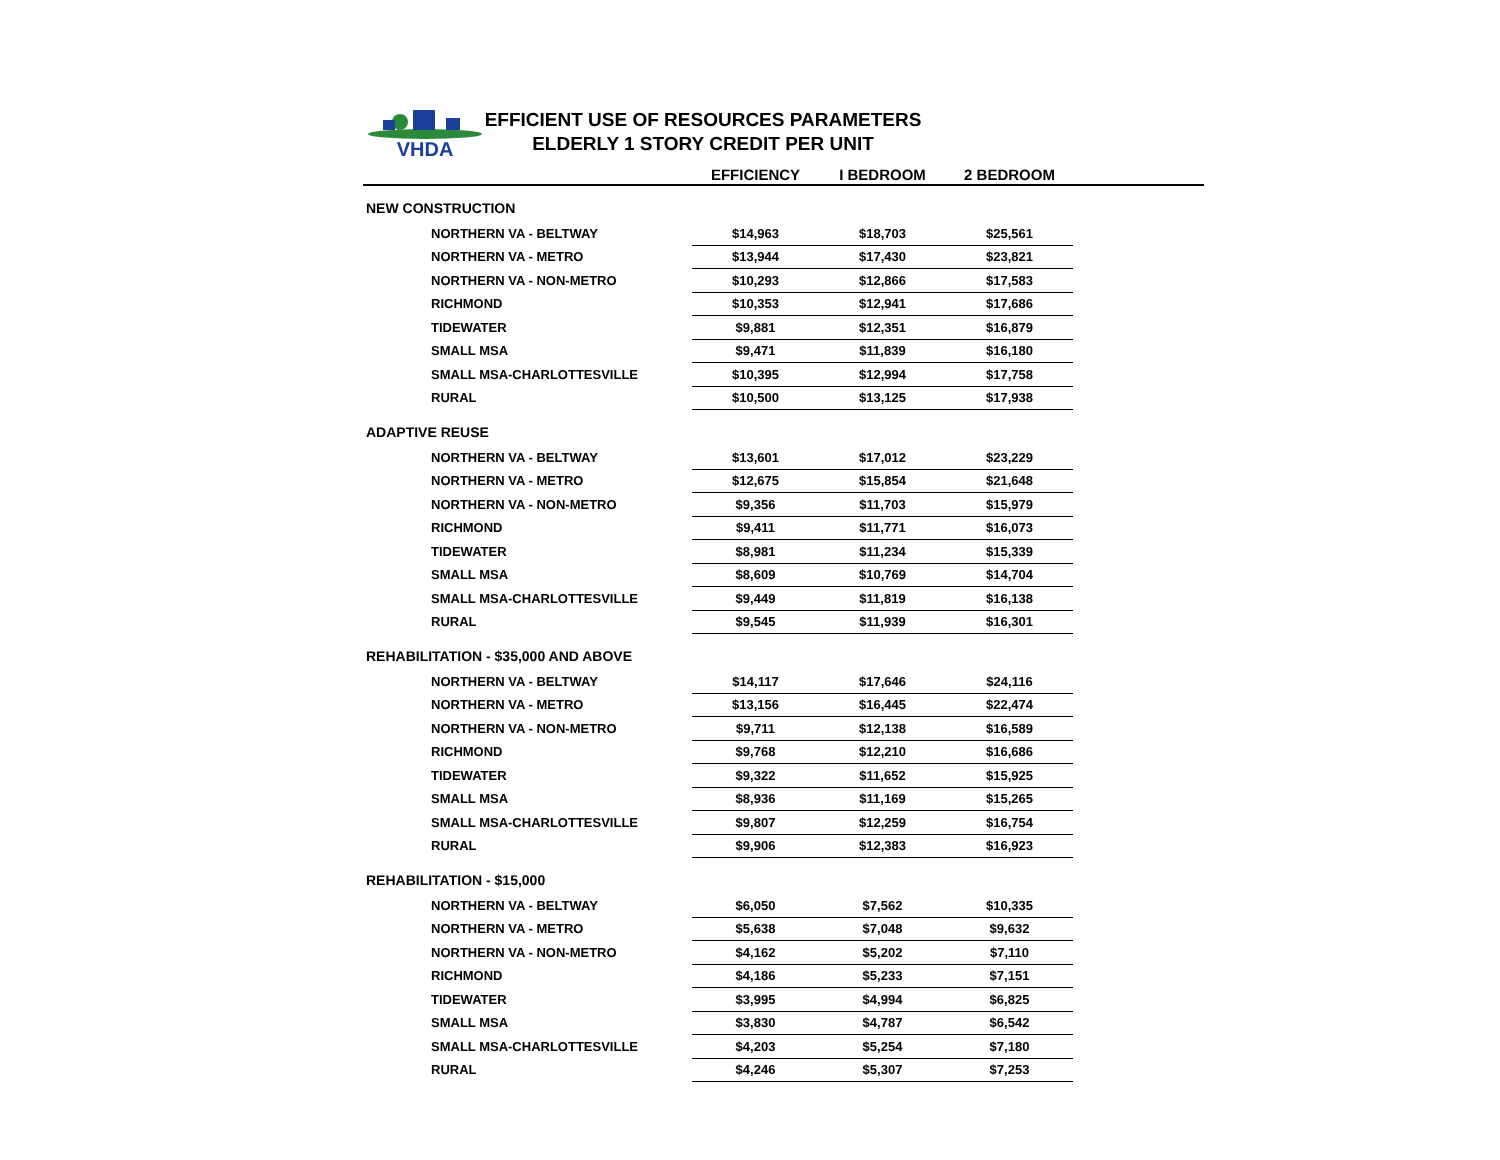VHDA
EFFICIENT USE OF RESOURCES PARAMETERS
ELDERLY 1 STORY CREDIT PER UNIT
| | EFFICIENCY | I BEDROOM | 2 BEDROOM | |
| --- | --- | --- | --- | --- |
| NEW CONSTRUCTION | | | | |
| NORTHERN VA - BELTWAY | $14,963 | $18,703 | $25,561 | |
| NORTHERN VA - METRO | $13,944 | $17,430 | $23,821 | |
| NORTHERN VA - NON-METRO | $10,293 | $12,866 | $17,583 | |
| RICHMOND | $10,353 | $12,941 | $17,686 | |
| TIDEWATER | $9,881 | $12,351 | $16,879 | |
| SMALL MSA | $9,471 | $11,839 | $16,180 | |
| SMALL MSA-CHARLOTTESVILLE | $10,395 | $12,994 | $17,758 | |
| RURAL | $10,500 | $13,125 | $17,938 | |
| ADAPTIVE REUSE | | | | |
| NORTHERN VA - BELTWAY | $13,601 | $17,012 | $23,229 | |
| NORTHERN VA - METRO | $12,675 | $15,854 | $21,648 | |
| NORTHERN VA - NON-METRO | $9,356 | $11,703 | $15,979 | |
| RICHMOND | $9,411 | $11,771 | $16,073 | |
| TIDEWATER | $8,981 | $11,234 | $15,339 | |
| SMALL MSA | $8,609 | $10,769 | $14,704 | |
| SMALL MSA-CHARLOTTESVILLE | $9,449 | $11,819 | $16,138 | |
| RURAL | $9,545 | $11,939 | $16,301 | |
| REHABILITATION - $35,000 AND ABOVE | | | | |
| NORTHERN VA - BELTWAY | $14,117 | $17,646 | $24,116 | |
| NORTHERN VA - METRO | $13,156 | $16,445 | $22,474 | |
| NORTHERN VA - NON-METRO | $9,711 | $12,138 | $16,589 | |
| RICHMOND | $9,768 | $12,210 | $16,686 | |
| TIDEWATER | $9,322 | $11,652 | $15,925 | |
| SMALL MSA | $8,936 | $11,169 | $15,265 | |
| SMALL MSA-CHARLOTTESVILLE | $9,807 | $12,259 | $16,754 | |
| RURAL | $9,906 | $12,383 | $16,923 | |
| REHABILITATION - $15,000 | | | | |
| NORTHERN VA - BELTWAY | $6,050 | $7,562 | $10,335 | |
| NORTHERN VA - METRO | $5,638 | $7,048 | $9,632 | |
| NORTHERN VA - NON-METRO | $4,162 | $5,202 | $7,110 | |
| RICHMOND | $4,186 | $5,233 | $7,151 | |
| TIDEWATER | $3,995 | $4,994 | $6,825 | |
| SMALL MSA | $3,830 | $4,787 | $6,542 | |
| SMALL MSA-CHARLOTTESVILLE | $4,203 | $5,254 | $7,180 | |
| RURAL | $4,246 | $5,307 | $7,253 | |